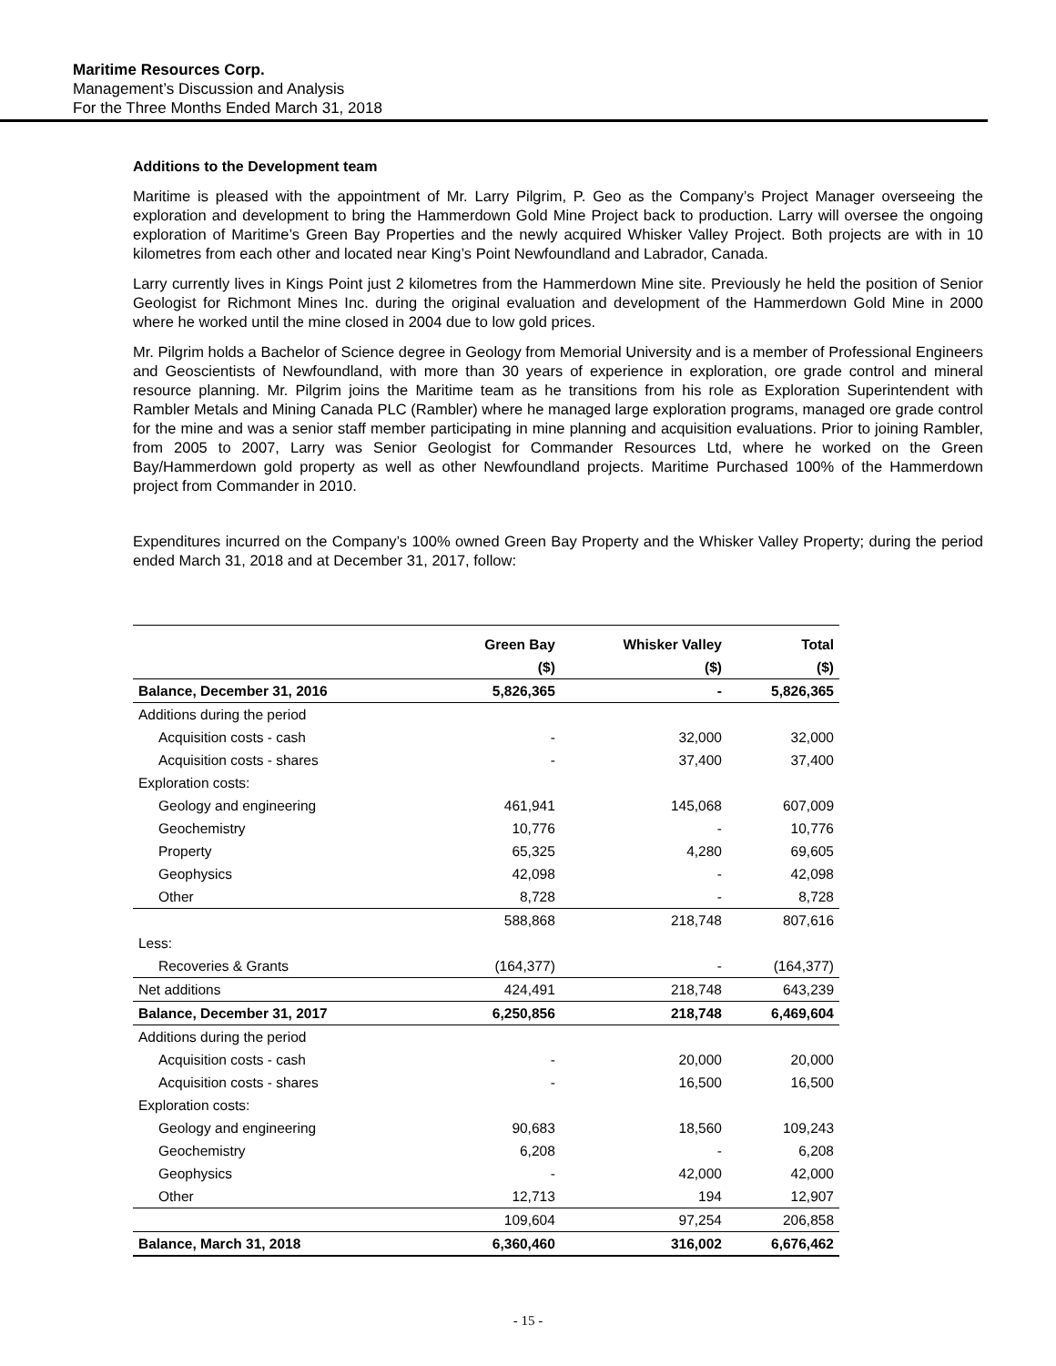Maritime Resources Corp.
Management’s Discussion and Analysis
For the Three Months Ended March 31, 2018
Additions to the Development team
Maritime is pleased with the appointment of Mr. Larry Pilgrim, P. Geo as the Company’s Project Manager overseeing the exploration and development to bring the Hammerdown Gold Mine Project back to production. Larry will oversee the ongoing exploration of Maritime’s Green Bay Properties and the newly acquired Whisker Valley Project. Both projects are with in 10 kilometres from each other and located near King’s Point Newfoundland and Labrador, Canada.
Larry currently lives in Kings Point just 2 kilometres from the Hammerdown Mine site. Previously he held the position of Senior Geologist for Richmont Mines Inc. during the original evaluation and development of the Hammerdown Gold Mine in 2000 where he worked until the mine closed in 2004 due to low gold prices.
Mr. Pilgrim holds a Bachelor of Science degree in Geology from Memorial University and is a member of Professional Engineers and Geoscientists of Newfoundland, with more than 30 years of experience in exploration, ore grade control and mineral resource planning. Mr. Pilgrim joins the Maritime team as he transitions from his role as Exploration Superintendent with Rambler Metals and Mining Canada PLC (Rambler) where he managed large exploration programs, managed ore grade control for the mine and was a senior staff member participating in mine planning and acquisition evaluations. Prior to joining Rambler, from 2005 to 2007, Larry was Senior Geologist for Commander Resources Ltd, where he worked on the Green Bay/Hammerdown gold property as well as other Newfoundland projects. Maritime Purchased 100% of the Hammerdown project from Commander in 2010.
Expenditures incurred on the Company’s 100% owned Green Bay Property and the Whisker Valley Property; during the period ended March 31, 2018 and at December 31, 2017, follow:
| | Green Bay | Whisker Valley | Total |
| --- | --- | --- | --- |
| | ($) | ($) | ($) |
| Balance, December 31, 2016 | 5,826,365 | - | 5,826,365 |
| Additions during the period | | | |
| Acquisition costs - cash | - | 32,000 | 32,000 |
| Acquisition costs - shares | - | 37,400 | 37,400 |
| Exploration costs: | | | |
| Geology and engineering | 461,941 | 145,068 | 607,009 |
| Geochemistry | 10,776 | - | 10,776 |
| Property | 65,325 | 4,280 | 69,605 |
| Geophysics | 42,098 | - | 42,098 |
| Other | 8,728 | - | 8,728 |
| | 588,868 | 218,748 | 807,616 |
| Less: | | | |
| Recoveries & Grants | (164,377) | - | (164,377) |
| Net additions | 424,491 | 218,748 | 643,239 |
| Balance, December 31, 2017 | 6,250,856 | 218,748 | 6,469,604 |
| Additions during the period | | | |
| Acquisition costs - cash | - | 20,000 | 20,000 |
| Acquisition costs - shares | - | 16,500 | 16,500 |
| Exploration costs: | | | |
| Geology and engineering | 90,683 | 18,560 | 109,243 |
| Geochemistry | 6,208 | - | 6,208 |
| Geophysics | - | 42,000 | 42,000 |
| Other | 12,713 | 194 | 12,907 |
| | 109,604 | 97,254 | 206,858 |
| Balance, March 31, 2018 | 6,360,460 | 316,002 | 6,676,462 |
- 15 -